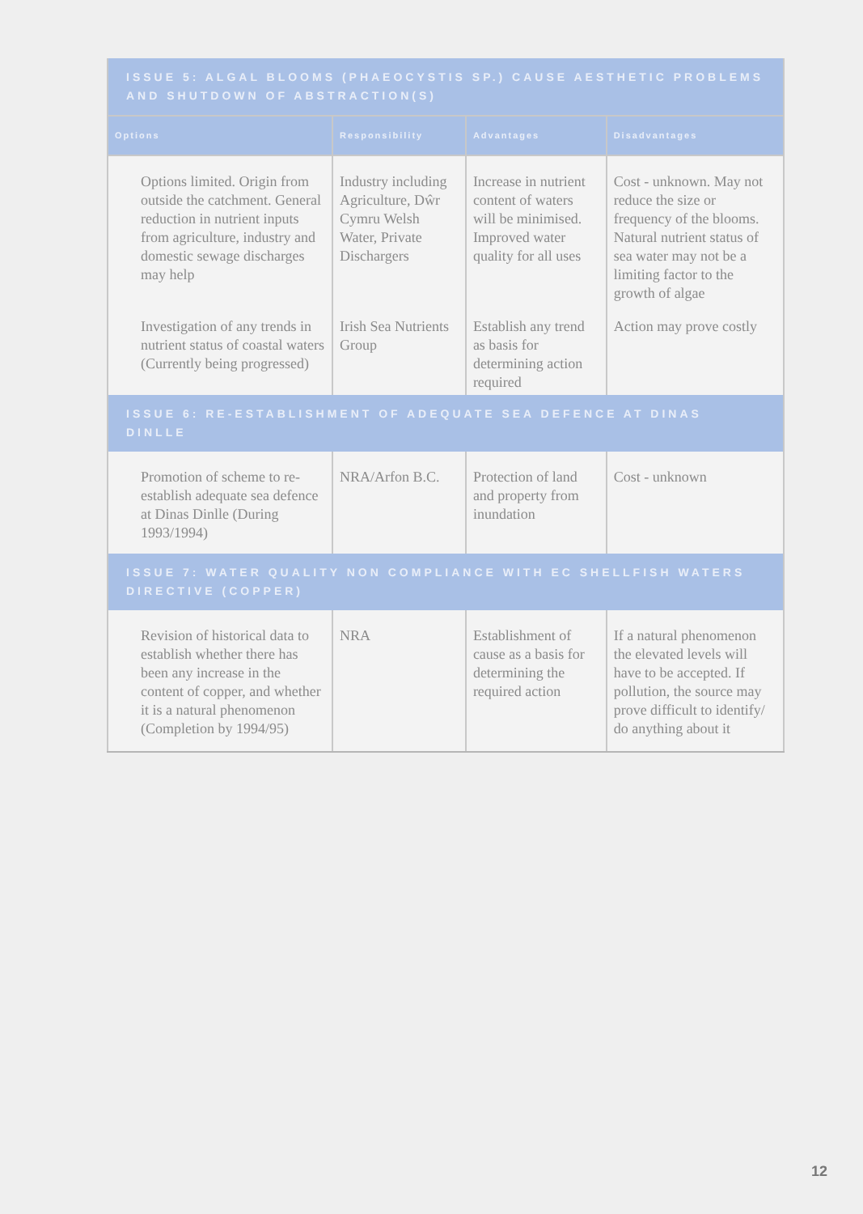| ISSUE 5: ALGAL BLOOMS (PHAEOCYSTIS SP.) CAUSE AESTHETIC PROBLEMS AND SHUTDOWN OF ABSTRACTION(S) | | | |
| Options | Responsibility | Advantages | Disadvantages |
| Options limited. Origin from outside the catchment. General reduction in nutrient inputs from agriculture, industry and domestic sewage discharges may help | Industry including Agriculture, Dŵr Cymru Welsh Water, Private Dischargers | Increase in nutrient content of waters will be minimised. Improved water quality for all uses | Cost - unknown. May not reduce the size or frequency of the blooms. Natural nutrient status of sea water may not be a limiting factor to the growth of algae |
| Investigation of any trends in nutrient status of coastal waters (Currently being progressed) | Irish Sea Nutrients Group | Establish any trend as basis for determining action required | Action may prove costly |
| ISSUE 6: RE-ESTABLISHMENT OF ADEQUATE SEA DEFENCE AT DINAS DINLLE | | | |
| Promotion of scheme to re-establish adequate sea defence at Dinas Dinlle (During 1993/1994) | NRA/Arfon B.C. | Protection of land and property from inundation | Cost - unknown |
| ISSUE 7: WATER QUALITY NON COMPLIANCE WITH EC SHELLFISH WATERS DIRECTIVE (COPPER) | | | |
| Revision of historical data to establish whether there has been any increase in the content of copper, and whether it is a natural phenomenon (Completion by 1994/95) | NRA | Establishment of cause as a basis for determining the required action | If a natural phenomenon the elevated levels will have to be accepted. If pollution, the source may prove difficult to identify/ do anything about it |
12